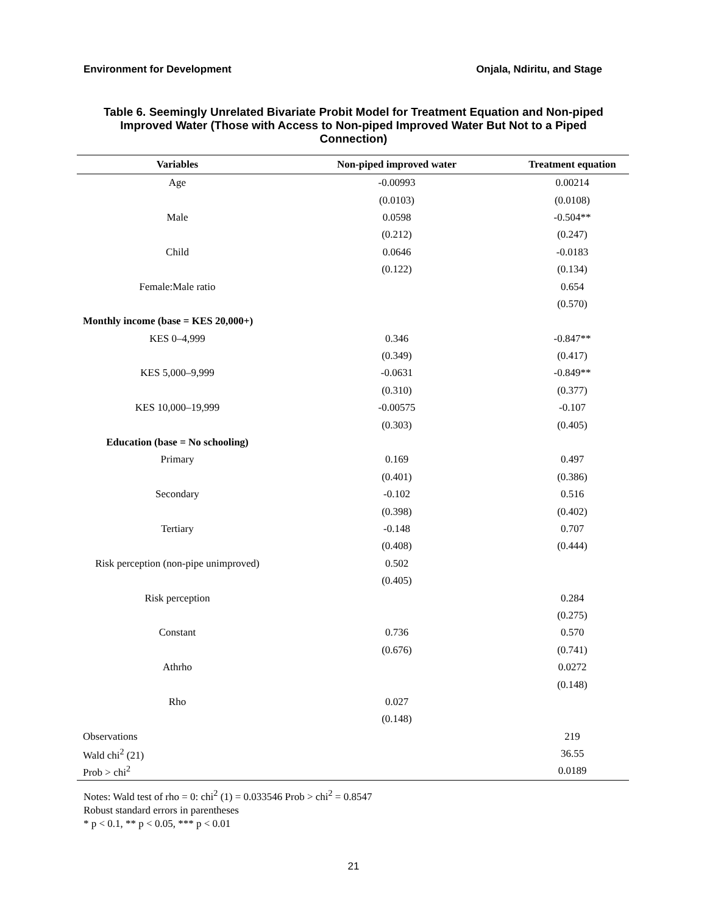Environment for Development Onjala, Ndiritu, and Stage
Table 6. Seemingly Unrelated Bivariate Probit Model for Treatment Equation and Non-piped Improved Water (Those with Access to Non-piped Improved Water But Not to a Piped Connection)
| Variables | Non-piped improved water | Treatment equation |
| --- | --- | --- |
| Age | -0.00993 | 0.00214 |
| | (0.0103) | (0.0108) |
| Male | 0.0598 | -0.504** |
| | (0.212) | (0.247) |
| Child | 0.0646 | -0.0183 |
| | (0.122) | (0.134) |
| Female:Male ratio | | 0.654 |
| | | (0.570) |
| Monthly income (base = KES 20,000+) | | |
| KES 0–4,999 | 0.346 | -0.847** |
| | (0.349) | (0.417) |
| KES 5,000–9,999 | -0.0631 | -0.849** |
| | (0.310) | (0.377) |
| KES 10,000–19,999 | -0.00575 | -0.107 |
| | (0.303) | (0.405) |
| Education (base = No schooling) | | |
| Primary | 0.169 | 0.497 |
| | (0.401) | (0.386) |
| Secondary | -0.102 | 0.516 |
| | (0.398) | (0.402) |
| Tertiary | -0.148 | 0.707 |
| | (0.408) | (0.444) |
| Risk perception (non-pipe unimproved) | 0.502 | |
| | (0.405) | |
| Risk perception | | 0.284 |
| | | (0.275) |
| Constant | 0.736 | 0.570 |
| | (0.676) | (0.741) |
| Athrho | | 0.0272 |
| | | (0.148) |
| Rho | 0.027 | |
| | (0.148) | |
| Observations | | 219 |
| Wald chi<sup>2</sup> (21) | | 36.55 |
| Prob > chi<sup>2</sup> | | 0.0189 |
Notes: Wald test of rho = 0: chi<sup>2</sup> (1) = 0.033546 Prob > chi<sup>2</sup> = 0.8547
Robust standard errors in parentheses
* p < 0.1, ** p < 0.05, *** p < 0.01
21